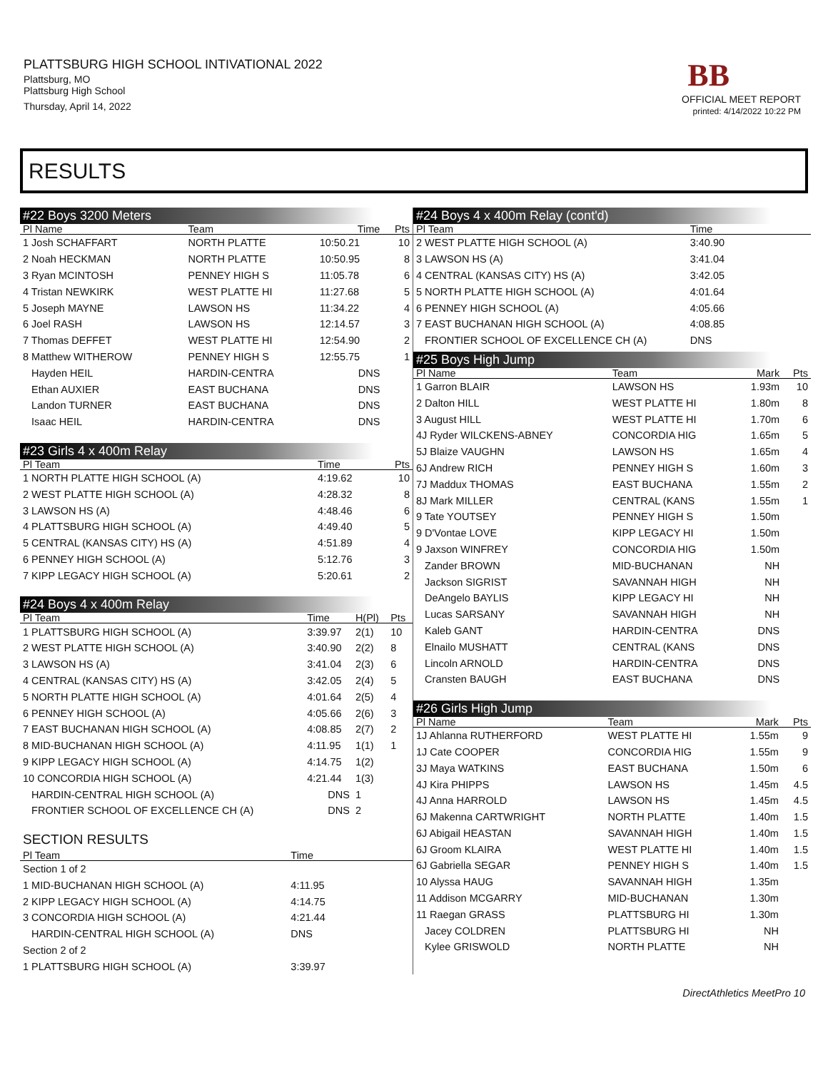PLATTSBURG HIGH SCHOOL INTIVATIONAL 2022
Plattsburg, MO
Plattsburg High School
Thursday, April 14, 2022
BB
OFFICIAL MEET REPORT
printed: 4/14/2022 10:22 PM
RESULTS
#22 Boys 3200 Meters
| Pl Name | Team | Time | Pts |
| --- | --- | --- | --- |
| 1 Josh SCHAFFART | NORTH PLATTE | 10:50.21 | 10 |
| 2 Noah HECKMAN | NORTH PLATTE | 10:50.95 | 8 |
| 3 Ryan MCINTOSH | PENNEY HIGH S | 11:05.78 | 6 |
| 4 Tristan NEWKIRK | WEST PLATTE HI | 11:27.68 | 5 |
| 5 Joseph MAYNE | LAWSON HS | 11:34.22 | 4 |
| 6 Joel RASH | LAWSON HS | 12:14.57 | 3 |
| 7 Thomas DEFFET | WEST PLATTE HI | 12:54.90 | 2 |
| 8 Matthew WITHEROW | PENNEY HIGH S | 12:55.75 | 1 |
| Hayden HEIL | HARDIN-CENTRA | DNS | |
| Ethan AUXIER | EAST BUCHANA | DNS | |
| Landon TURNER | EAST BUCHANA | DNS | |
| Isaac HEIL | HARDIN-CENTRA | DNS | |
#23 Girls 4 x 400m Relay
| Pl Team | Time | Pts |
| --- | --- | --- |
| 1 NORTH PLATTE HIGH SCHOOL (A) | 4:19.62 | 10 |
| 2 WEST PLATTE HIGH SCHOOL (A) | 4:28.32 | 8 |
| 3 LAWSON HS (A) | 4:48.46 | 6 |
| 4 PLATTSBURG HIGH SCHOOL (A) | 4:49.40 | 5 |
| 5 CENTRAL (KANSAS CITY) HS (A) | 4:51.89 | 4 |
| 6 PENNEY HIGH SCHOOL (A) | 5:12.76 | 3 |
| 7 KIPP LEGACY HIGH SCHOOL (A) | 5:20.61 | 2 |
#24 Boys 4 x 400m Relay
| Pl Team | Time | H(Pl) | Pts |
| --- | --- | --- | --- |
| 1 PLATTSBURG HIGH SCHOOL (A) | 3:39.97 | 2(1) | 10 |
| 2 WEST PLATTE HIGH SCHOOL (A) | 3:40.90 | 2(2) | 8 |
| 3 LAWSON HS (A) | 3:41.04 | 2(3) | 6 |
| 4 CENTRAL (KANSAS CITY) HS (A) | 3:42.05 | 2(4) | 5 |
| 5 NORTH PLATTE HIGH SCHOOL (A) | 4:01.64 | 2(5) | 4 |
| 6 PENNEY HIGH SCHOOL (A) | 4:05.66 | 2(6) | 3 |
| 7 EAST BUCHANAN HIGH SCHOOL (A) | 4:08.85 | 2(7) | 2 |
| 8 MID-BUCHANAN HIGH SCHOOL (A) | 4:11.95 | 1(1) | 1 |
| 9 KIPP LEGACY HIGH SCHOOL (A) | 4:14.75 | 1(2) | |
| 10 CONCORDIA HIGH SCHOOL (A) | 4:21.44 | 1(3) | |
| HARDIN-CENTRAL HIGH SCHOOL (A) | DNS | 1 | |
| FRONTIER SCHOOL OF EXCELLENCE CH (A) | DNS | 2 | |
SECTION RESULTS
| Pl Team | Time | |
| --- | --- | --- |
| Section 1 of 2 | | |
| 1 MID-BUCHANAN HIGH SCHOOL (A) | 4:11.95 | |
| 2 KIPP LEGACY HIGH SCHOOL (A) | 4:14.75 | |
| 3 CONCORDIA HIGH SCHOOL (A) | 4:21.44 | |
| HARDIN-CENTRAL HIGH SCHOOL (A) | DNS | |
| Section 2 of 2 | | |
| 1 PLATTSBURG HIGH SCHOOL (A) | 3:39.97 | |
#24 Boys 4 x 400m Relay (cont'd)
| Pl Team | Time | |
| --- | --- | --- |
| 2 WEST PLATTE HIGH SCHOOL (A) | 3:40.90 | |
| 3 LAWSON HS (A) | 3:41.04 | |
| 4 CENTRAL (KANSAS CITY) HS (A) | 3:42.05 | |
| 5 NORTH PLATTE HIGH SCHOOL (A) | 4:01.64 | |
| 6 PENNEY HIGH SCHOOL (A) | 4:05.66 | |
| 7 EAST BUCHANAN HIGH SCHOOL (A) | 4:08.85 | |
| FRONTIER SCHOOL OF EXCELLENCE CH (A) | DNS | |
#25 Boys High Jump
| Pl Name | Team | Mark | Pts |
| --- | --- | --- | --- |
| 1 Garron BLAIR | LAWSON HS | 1.93m | 10 |
| 2 Dalton HILL | WEST PLATTE HI | 1.80m | 8 |
| 3 August HILL | WEST PLATTE HI | 1.70m | 6 |
| 4J Ryder WILCKENS-ABNEY | CONCORDIA HIG | 1.65m | 5 |
| 5J Blaize VAUGHN | LAWSON HS | 1.65m | 4 |
| 6J Andrew RICH | PENNEY HIGH S | 1.60m | 3 |
| 7J Maddux THOMAS | EAST BUCHANA | 1.55m | 2 |
| 8J Mark MILLER | CENTRAL (KANS | 1.55m | 1 |
| 9 Tate YOUTSEY | PENNEY HIGH S | 1.50m | |
| 9 D'Vontae LOVE | KIPP LEGACY HI | 1.50m | |
| 9 Jaxson WINFREY | CONCORDIA HIG | 1.50m | |
| Zander BROWN | MID-BUCHANAN | NH | |
| Jackson SIGRIST | SAVANNAH HIGH | NH | |
| DeAngelo BAYLIS | KIPP LEGACY HI | NH | |
| Lucas SARSANY | SAVANNAH HIGH | NH | |
| Kaleb GANT | HARDIN-CENTRA | DNS | |
| Elnailo MUSHATT | CENTRAL (KANS | DNS | |
| Lincoln ARNOLD | HARDIN-CENTRA | DNS | |
| Cransten BAUGH | EAST BUCHANA | DNS | |
#26 Girls High Jump
| Pl Name | Team | Mark | Pts |
| --- | --- | --- | --- |
| 1J Ahlanna RUTHERFORD | WEST PLATTE HI | 1.55m | 9 |
| 1J Cate COOPER | CONCORDIA HIG | 1.55m | 9 |
| 3J Maya WATKINS | EAST BUCHANA | 1.50m | 6 |
| 4J Kira PHIPPS | LAWSON HS | 1.45m | 4.5 |
| 4J Anna HARROLD | LAWSON HS | 1.45m | 4.5 |
| 6J Makenna CARTWRIGHT | NORTH PLATTE | 1.40m | 1.5 |
| 6J Abigail HEASTAN | SAVANNAH HIGH | 1.40m | 1.5 |
| 6J Groom KLAIRA | WEST PLATTE HI | 1.40m | 1.5 |
| 6J Gabriella SEGAR | PENNEY HIGH S | 1.40m | 1.5 |
| 10 Alyssa HAUG | SAVANNAH HIGH | 1.35m | |
| 11 Addison MCGARRY | MID-BUCHANAN | 1.30m | |
| 11 Raegan GRASS | PLATTSBURG HI | 1.30m | |
| Jacey COLDREN | PLATTSBURG HI | NH | |
| Kylee GRISWOLD | NORTH PLATTE | NH | |
DirectAthletics MeetPro 10